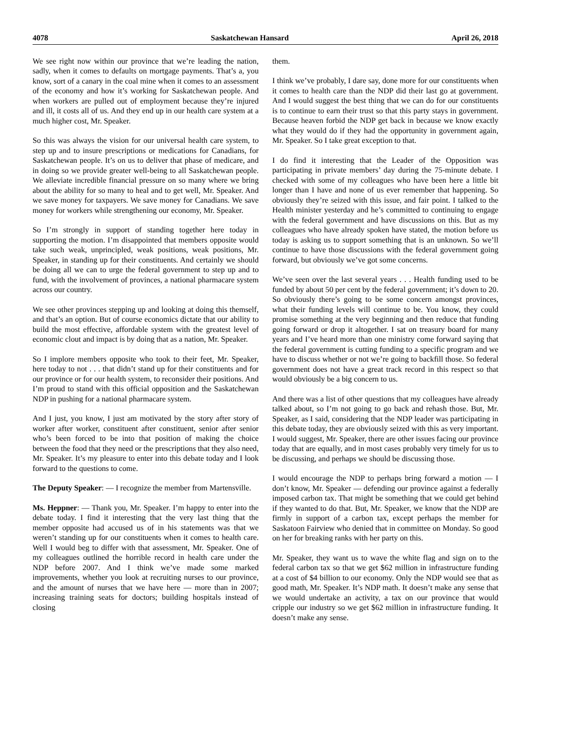4078 Saskatchewan Hansard April 26, 2018
We see right now within our province that we’re leading the nation, sadly, when it comes to defaults on mortgage payments. That’s a, you know, sort of a canary in the coal mine when it comes to an assessment of the economy and how it’s working for Saskatchewan people. And when workers are pulled out of employment because they’re injured and ill, it costs all of us. And they end up in our health care system at a much higher cost, Mr. Speaker.
So this was always the vision for our universal health care system, to step up and to insure prescriptions or medications for Canadians, for Saskatchewan people. It’s on us to deliver that phase of medicare, and in doing so we provide greater well-being to all Saskatchewan people. We alleviate incredible financial pressure on so many where we bring about the ability for so many to heal and to get well, Mr. Speaker. And we save money for taxpayers. We save money for Canadians. We save money for workers while strengthening our economy, Mr. Speaker.
So I’m strongly in support of standing together here today in supporting the motion. I’m disappointed that members opposite would take such weak, unprincipled, weak positions, weak positions, Mr. Speaker, in standing up for their constituents. And certainly we should be doing all we can to urge the federal government to step up and to fund, with the involvement of provinces, a national pharmacare system across our country.
We see other provinces stepping up and looking at doing this themself, and that’s an option. But of course economics dictate that our ability to build the most effective, affordable system with the greatest level of economic clout and impact is by doing that as a nation, Mr. Speaker.
So I implore members opposite who took to their feet, Mr. Speaker, here today to not . . . that didn’t stand up for their constituents and for our province or for our health system, to reconsider their positions. And I’m proud to stand with this official opposition and the Saskatchewan NDP in pushing for a national pharmacare system.
And I just, you know, I just am motivated by the story after story of worker after worker, constituent after constituent, senior after senior who’s been forced to be into that position of making the choice between the food that they need or the prescriptions that they also need, Mr. Speaker. It’s my pleasure to enter into this debate today and I look forward to the questions to come.
The Deputy Speaker: — I recognize the member from Martensville.
Ms. Heppner: — Thank you, Mr. Speaker. I’m happy to enter into the debate today. I find it interesting that the very last thing that the member opposite had accused us of in his statements was that we weren’t standing up for our constituents when it comes to health care. Well I would beg to differ with that assessment, Mr. Speaker. One of my colleagues outlined the horrible record in health care under the NDP before 2007. And I think we’ve made some marked improvements, whether you look at recruiting nurses to our province, and the amount of nurses that we have here — more than in 2007; increasing training seats for doctors; building hospitals instead of closing
them.
I think we’ve probably, I dare say, done more for our constituents when it comes to health care than the NDP did their last go at government. And I would suggest the best thing that we can do for our constituents is to continue to earn their trust so that this party stays in government. Because heaven forbid the NDP get back in because we know exactly what they would do if they had the opportunity in government again, Mr. Speaker. So I take great exception to that.
I do find it interesting that the Leader of the Opposition was participating in private members’ day during the 75-minute debate. I checked with some of my colleagues who have been here a little bit longer than I have and none of us ever remember that happening. So obviously they’re seized with this issue, and fair point. I talked to the Health minister yesterday and he’s committed to continuing to engage with the federal government and have discussions on this. But as my colleagues who have already spoken have stated, the motion before us today is asking us to support something that is an unknown. So we’ll continue to have those discussions with the federal government going forward, but obviously we’ve got some concerns.
We’ve seen over the last several years . . . Health funding used to be funded by about 50 per cent by the federal government; it’s down to 20. So obviously there’s going to be some concern amongst provinces, what their funding levels will continue to be. You know, they could promise something at the very beginning and then reduce that funding going forward or drop it altogether. I sat on treasury board for many years and I’ve heard more than one ministry come forward saying that the federal government is cutting funding to a specific program and we have to discuss whether or not we’re going to backfill those. So federal government does not have a great track record in this respect so that would obviously be a big concern to us.
And there was a list of other questions that my colleagues have already talked about, so I’m not going to go back and rehash those. But, Mr. Speaker, as I said, considering that the NDP leader was participating in this debate today, they are obviously seized with this as very important. I would suggest, Mr. Speaker, there are other issues facing our province today that are equally, and in most cases probably very timely for us to be discussing, and perhaps we should be discussing those.
I would encourage the NDP to perhaps bring forward a motion — I don’t know, Mr. Speaker — defending our province against a federally imposed carbon tax. That might be something that we could get behind if they wanted to do that. But, Mr. Speaker, we know that the NDP are firmly in support of a carbon tax, except perhaps the member for Saskatoon Fairview who denied that in committee on Monday. So good on her for breaking ranks with her party on this.
Mr. Speaker, they want us to wave the white flag and sign on to the federal carbon tax so that we get $62 million in infrastructure funding at a cost of $4 billion to our economy. Only the NDP would see that as good math, Mr. Speaker. It’s NDP math. It doesn’t make any sense that we would undertake an activity, a tax on our province that would cripple our industry so we get $62 million in infrastructure funding. It doesn’t make any sense.